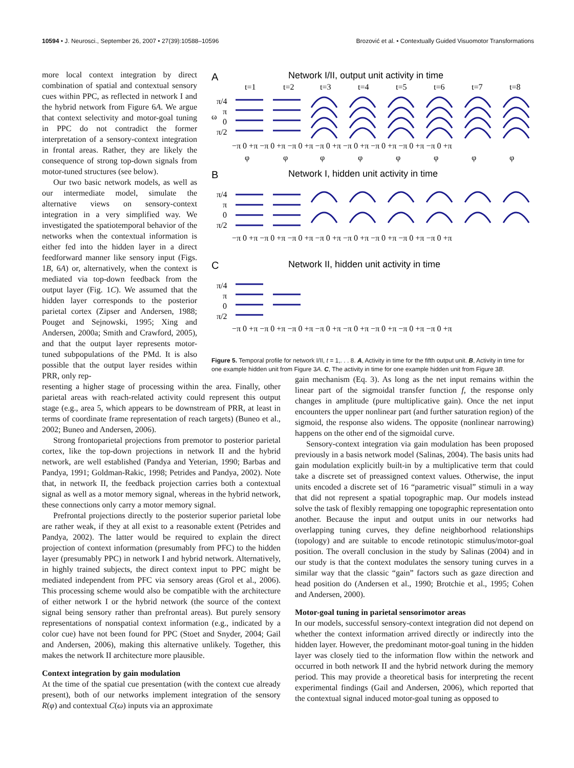10594 • J. Neurosci., September 26, 2007 • 27(39):10588–10596 Brozović et al. • Contextually Guided Visuomotor Transformations
more local context integration by direct combination of spatial and contextual sensory cues within PPC, as reflected in network I and the hybrid network from Figure 6A. We argue that context selectivity and motor-goal tuning in PPC do not contradict the former interpretation of a sensory-context integration in frontal areas. Rather, they are likely the consequence of strong top-down signals from motor-tuned structures (see below).
Our two basic network models, as well as our intermediate model, simulate the alternative views on sensory-context integration in a very simplified way. We investigated the spatiotemporal behavior of the networks when the contextual information is either fed into the hidden layer in a direct feedforward manner like sensory input (Figs. 1B, 6A) or, alternatively, when the context is mediated via top-down feedback from the output layer (Fig. 1C). We assumed that the hidden layer corresponds to the posterior parietal cortex (Zipser and Andersen, 1988; Pouget and Sejnowski, 1995; Xing and Andersen, 2000a; Smith and Crawford, 2005), and that the output layer represents motor-tuned subpopulations of the PMd. It is also possible that the output layer resides within PRR, only rep-
A
Network I/II, output unit activity in time
B
Network I, hidden unit activity in time
C
Network II, hidden unit activity in time
t=1
t=2
t=3
t=4
t=5
t=6
t=7
t=8
π/4
π
0
π/2
ω
−π 0 +π −π 0 +π −π 0 +π −π 0 +π −π 0 +π −π 0 +π −π 0 +π −π 0 +π
φ
φ
φ
φ
φ
φ
φ
φ
π/4
π
0
π/2
−π 0 +π −π 0 +π −π 0 +π −π 0 +π −π 0 +π −π 0 +π −π 0 +π −π 0 +π
π/4
π
0
π/2
−π 0 +π −π 0 +π −π 0 +π −π 0 +π −π 0 +π −π 0 +π −π 0 +π −π 0 +π
Figure 5. Temporal profile for network I/II, t = 1,. . . 8. A, Activity in time for the fifth output unit. B, Activity in time for one example hidden unit from Figure 3A. C, The activity in time for one example hidden unit from Figure 3B.
resenting a higher stage of processing within the area. Finally, other parietal areas with reach-related activity could represent this output stage (e.g., area 5, which appears to be downstream of PRR, at least in terms of coordinate frame representation of reach targets) (Buneo et al., 2002; Buneo and Andersen, 2006).
Strong frontoparietal projections from premotor to posterior parietal cortex, like the top-down projections in network II and the hybrid network, are well established (Pandya and Yeterian, 1990; Barbas and Pandya, 1991; Goldman-Rakic, 1998; Petrides and Pandya, 2002). Note that, in network II, the feedback projection carries both a contextual signal as well as a motor memory signal, whereas in the hybrid network, these connections only carry a motor memory signal.
Prefrontal projections directly to the posterior superior parietal lobe are rather weak, if they at all exist to a reasonable extent (Petrides and Pandya, 2002). The latter would be required to explain the direct projection of context information (presumably from PFC) to the hidden layer (presumably PPC) in network I and hybrid network. Alternatively, in highly trained subjects, the direct context input to PPC might be mediated independent from PFC via sensory areas (Grol et al., 2006). This processing scheme would also be compatible with the architecture of either network I or the hybrid network (the source of the context signal being sensory rather than prefrontal areas). But purely sensory representations of nonspatial context information (e.g., indicated by a color cue) have not been found for PPC (Stoet and Snyder, 2004; Gail and Andersen, 2006), making this alternative unlikely. Together, this makes the network II architecture more plausible.
Context integration by gain modulation
At the time of the spatial cue presentation (with the context cue already present), both of our networks implement integration of the sensory R(φ) and contextual C(ω) inputs via an approximate
gain mechanism (Eq. 3). As long as the net input remains within the linear part of the sigmoidal transfer function f, the response only changes in amplitude (pure multiplicative gain). Once the net input encounters the upper nonlinear part (and further saturation region) of the sigmoid, the response also widens. The opposite (nonlinear narrowing) happens on the other end of the sigmoidal curve.
Sensory-context integration via gain modulation has been proposed previously in a basis network model (Salinas, 2004). The basis units had gain modulation explicitly built-in by a multiplicative term that could take a discrete set of preassigned context values. Otherwise, the input units encoded a discrete set of 16 “parametric visual” stimuli in a way that did not represent a spatial topographic map. Our models instead solve the task of flexibly remapping one topographic representation onto another. Because the input and output units in our networks had overlapping tuning curves, they define neighborhood relationships (topology) and are suitable to encode retinotopic stimulus/motor-goal position. The overall conclusion in the study by Salinas (2004) and in our study is that the context modulates the sensory tuning curves in a similar way that the classic “gain” factors such as gaze direction and head position do (Andersen et al., 1990; Brotchie et al., 1995; Cohen and Andersen, 2000).
Motor-goal tuning in parietal sensorimotor areas
In our models, successful sensory-context integration did not depend on whether the context information arrived directly or indirectly into the hidden layer. However, the predominant motor-goal tuning in the hidden layer was closely tied to the information flow within the network and occurred in both network II and the hybrid network during the memory period. This may provide a theoretical basis for interpreting the recent experimental findings (Gail and Andersen, 2006), which reported that the contextual signal induced motor-goal tuning as opposed to